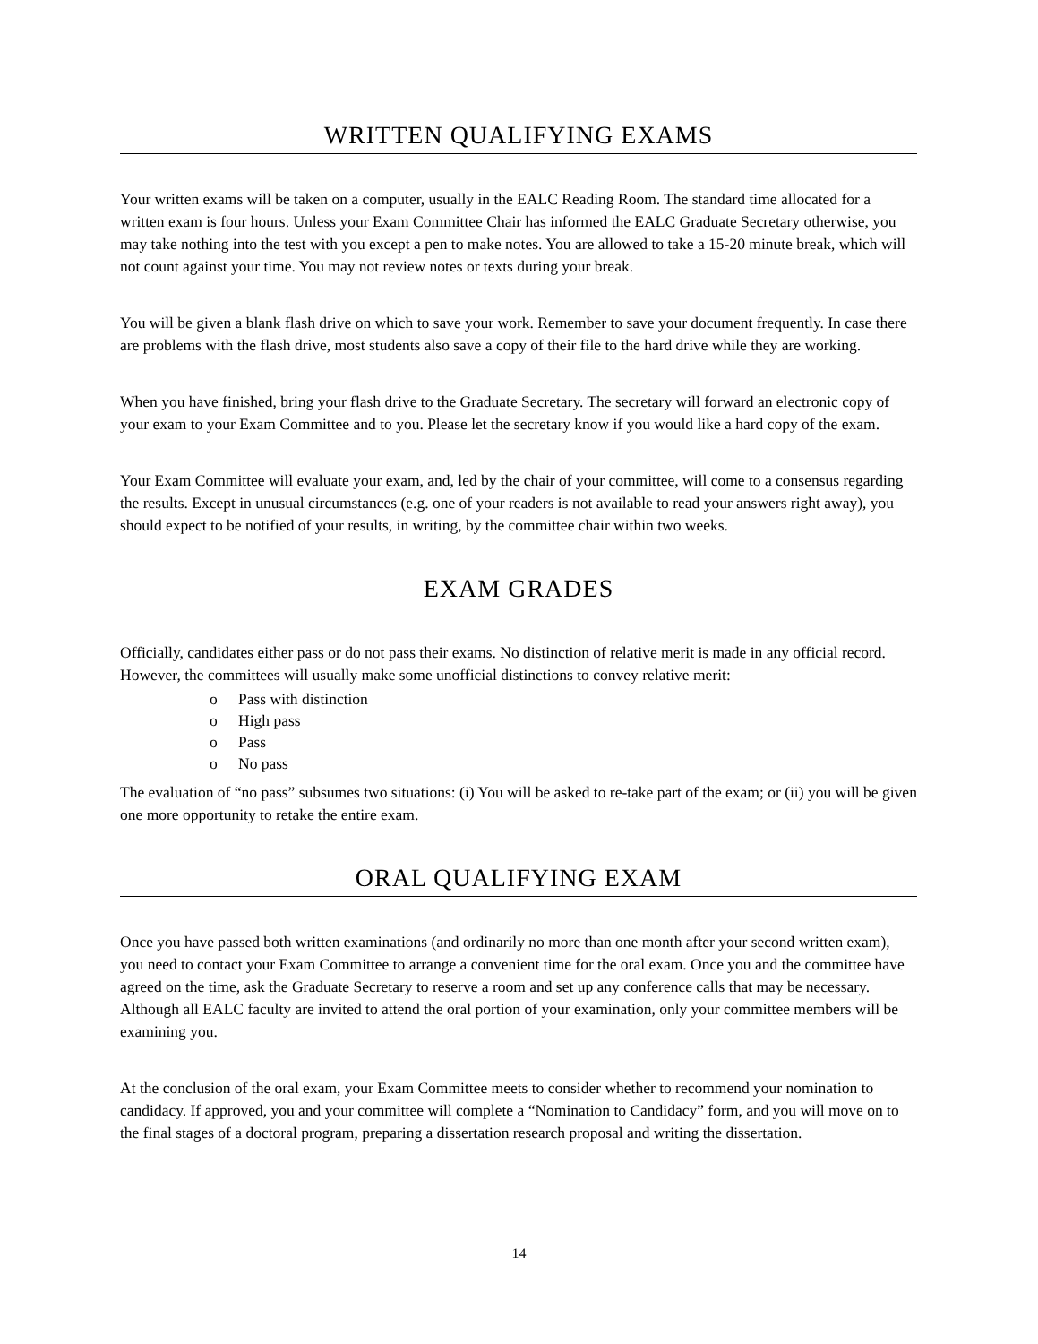WRITTEN QUALIFYING EXAMS
Your written exams will be taken on a computer, usually in the EALC Reading Room. The standard time allocated for a written exam is four hours. Unless your Exam Committee Chair has informed the EALC Graduate Secretary otherwise, you may take nothing into the test with you except a pen to make notes. You are allowed to take a 15-20 minute break, which will not count against your time. You may not review notes or texts during your break.
You will be given a blank flash drive on which to save your work. Remember to save your document frequently. In case there are problems with the flash drive, most students also save a copy of their file to the hard drive while they are working.
When you have finished, bring your flash drive to the Graduate Secretary. The secretary will forward an electronic copy of your exam to your Exam Committee and to you. Please let the secretary know if you would like a hard copy of the exam.
Your Exam Committee will evaluate your exam, and, led by the chair of your committee, will come to a consensus regarding the results. Except in unusual circumstances (e.g. one of your readers is not available to read your answers right away), you should expect to be notified of your results, in writing, by the committee chair within two weeks.
EXAM GRADES
Officially, candidates either pass or do not pass their exams. No distinction of relative merit is made in any official record. However, the committees will usually make some unofficial distinctions to convey relative merit:
o Pass with distinction
o High pass
o Pass
o No pass
The evaluation of “no pass” subsumes two situations: (i) You will be asked to re-take part of the exam; or (ii) you will be given one more opportunity to retake the entire exam.
ORAL QUALIFYING EXAM
Once you have passed both written examinations (and ordinarily no more than one month after your second written exam), you need to contact your Exam Committee to arrange a convenient time for the oral exam. Once you and the committee have agreed on the time, ask the Graduate Secretary to reserve a room and set up any conference calls that may be necessary. Although all EALC faculty are invited to attend the oral portion of your examination, only your committee members will be examining you.
At the conclusion of the oral exam, your Exam Committee meets to consider whether to recommend your nomination to candidacy. If approved, you and your committee will complete a “Nomination to Candidacy” form, and you will move on to the final stages of a doctoral program, preparing a dissertation research proposal and writing the dissertation.
14